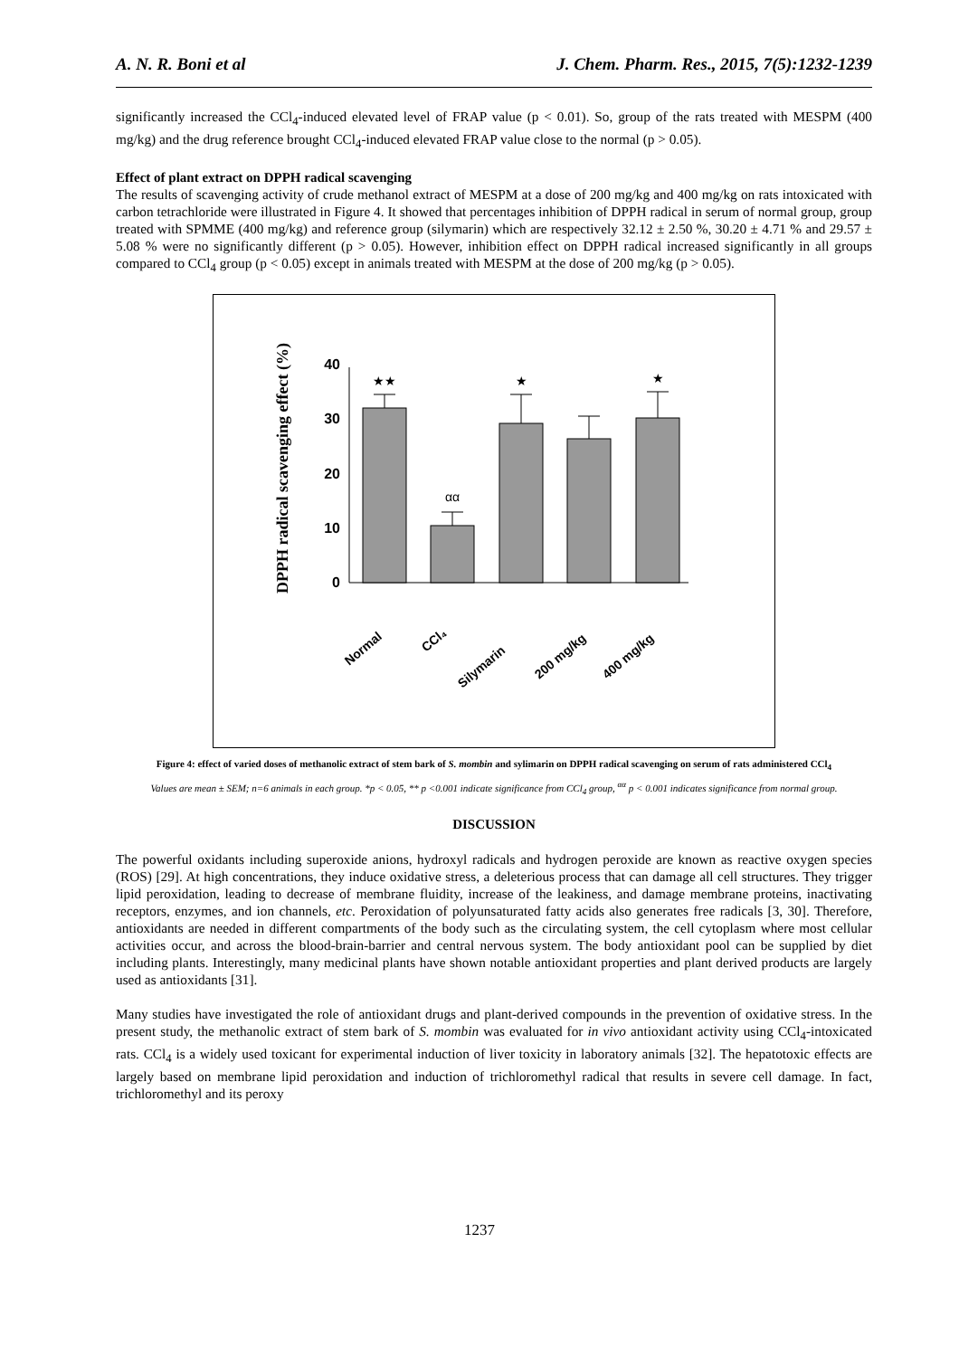A. N. R. Boni et al J. Chem. Pharm. Res., 2015, 7(5):1232-1239
significantly increased the CCl<sub>4</sub>-induced elevated level of FRAP value (p < 0.01). So, group of the rats treated with MESPM (400 mg/kg) and the drug reference brought CCl<sub>4</sub>-induced elevated FRAP value close to the normal (p > 0.05).
Effect of plant extract on DPPH radical scavenging
The results of scavenging activity of crude methanol extract of MESPM at a dose of 200 mg/kg and 400 mg/kg on rats intoxicated with carbon tetrachloride were illustrated in Figure 4. It showed that percentages inhibition of DPPH radical in serum of normal group, group treated with SPMME (400 mg/kg) and reference group (silymarin) which are respectively 32.12 ± 2.50 %, 30.20 ± 4.71 % and 29.57 ± 5.08 % were no significantly different (p > 0.05). However, inhibition effect on DPPH radical increased significantly in all groups compared to CCl<sub>4</sub> group (p < 0.05) except in animals treated with MESPM at the dose of 200 mg/kg (p > 0.05).
DPPH radical scavenging effect (%)
0
10
20
30
40
★★
αα
★
★
Normal
CCl₄
Silymarin
200 mg/kg
400 mg/kg
Figure 4: effect of varied doses of methanolic extract of stem bark of S. mombin and sylimarin on DPPH radical scavenging on serum of rats administered CCl<sub>4</sub>
Values are mean ± SEM; n=6 animals in each group. *p < 0.05, ** p <0.001 indicate significance from CCl<sub>4</sub> group, <sup>αα</sup> p < 0.001 indicates significance from normal group.
DISCUSSION
The powerful oxidants including superoxide anions, hydroxyl radicals and hydrogen peroxide are known as reactive oxygen species (ROS) [29]. At high concentrations, they induce oxidative stress, a deleterious process that can damage all cell structures. They trigger lipid peroxidation, leading to decrease of membrane fluidity, increase of the leakiness, and damage membrane proteins, inactivating receptors, enzymes, and ion channels, etc. Peroxidation of polyunsaturated fatty acids also generates free radicals [3, 30]. Therefore, antioxidants are needed in different compartments of the body such as the circulating system, the cell cytoplasm where most cellular activities occur, and across the blood-brain-barrier and central nervous system. The body antioxidant pool can be supplied by diet including plants. Interestingly, many medicinal plants have shown notable antioxidant properties and plant derived products are largely used as antioxidants [31].
Many studies have investigated the role of antioxidant drugs and plant-derived compounds in the prevention of oxidative stress. In the present study, the methanolic extract of stem bark of S. mombin was evaluated for in vivo antioxidant activity using CCl<sub>4</sub>-intoxicated rats. CCl<sub>4</sub> is a widely used toxicant for experimental induction of liver toxicity in laboratory animals [32]. The hepatotoxic effects are largely based on membrane lipid peroxidation and induction of trichloromethyl radical that results in severe cell damage. In fact, trichloromethyl and its peroxy
1237